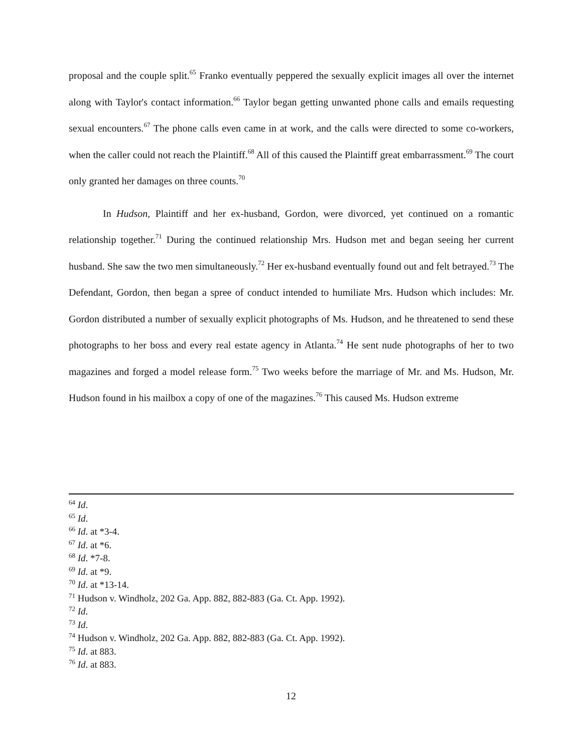proposal and the couple split.<sup>65</sup> Franko eventually peppered the sexually explicit images all over the internet along with Taylor's contact information.<sup>66</sup> Taylor began getting unwanted phone calls and emails requesting sexual encounters.<sup>67</sup> The phone calls even came in at work, and the calls were directed to some co-workers, when the caller could not reach the Plaintiff.<sup>68</sup> All of this caused the Plaintiff great embarrassment.<sup>69</sup> The court only granted her damages on three counts.<sup>70</sup>
In Hudson, Plaintiff and her ex-husband, Gordon, were divorced, yet continued on a romantic relationship together.<sup>71</sup> During the continued relationship Mrs. Hudson met and began seeing her current husband. She saw the two men simultaneously.<sup>72</sup> Her ex-husband eventually found out and felt betrayed.<sup>73</sup> The Defendant, Gordon, then began a spree of conduct intended to humiliate Mrs. Hudson which includes: Mr. Gordon distributed a number of sexually explicit photographs of Ms. Hudson, and he threatened to send these photographs to her boss and every real estate agency in Atlanta.<sup>74</sup> He sent nude photographs of her to two magazines and forged a model release form.<sup>75</sup> Two weeks before the marriage of Mr. and Ms. Hudson, Mr. Hudson found in his mailbox a copy of one of the magazines.<sup>76</sup> This caused Ms. Hudson extreme
<sup>64</sup> Id.
<sup>65</sup> Id.
<sup>66</sup> Id. at *3-4.
<sup>67</sup> Id. at *6.
<sup>68</sup> Id. *7-8.
<sup>69</sup> Id. at *9.
<sup>70</sup> Id. at *13-14.
<sup>71</sup> Hudson v. Windholz, 202 Ga. App. 882, 882-883 (Ga. Ct. App. 1992).
<sup>72</sup> Id.
<sup>73</sup> Id.
<sup>74</sup> Hudson v. Windholz, 202 Ga. App. 882, 882-883 (Ga. Ct. App. 1992).
<sup>75</sup> Id. at 883.
<sup>76</sup> Id. at 883.
12